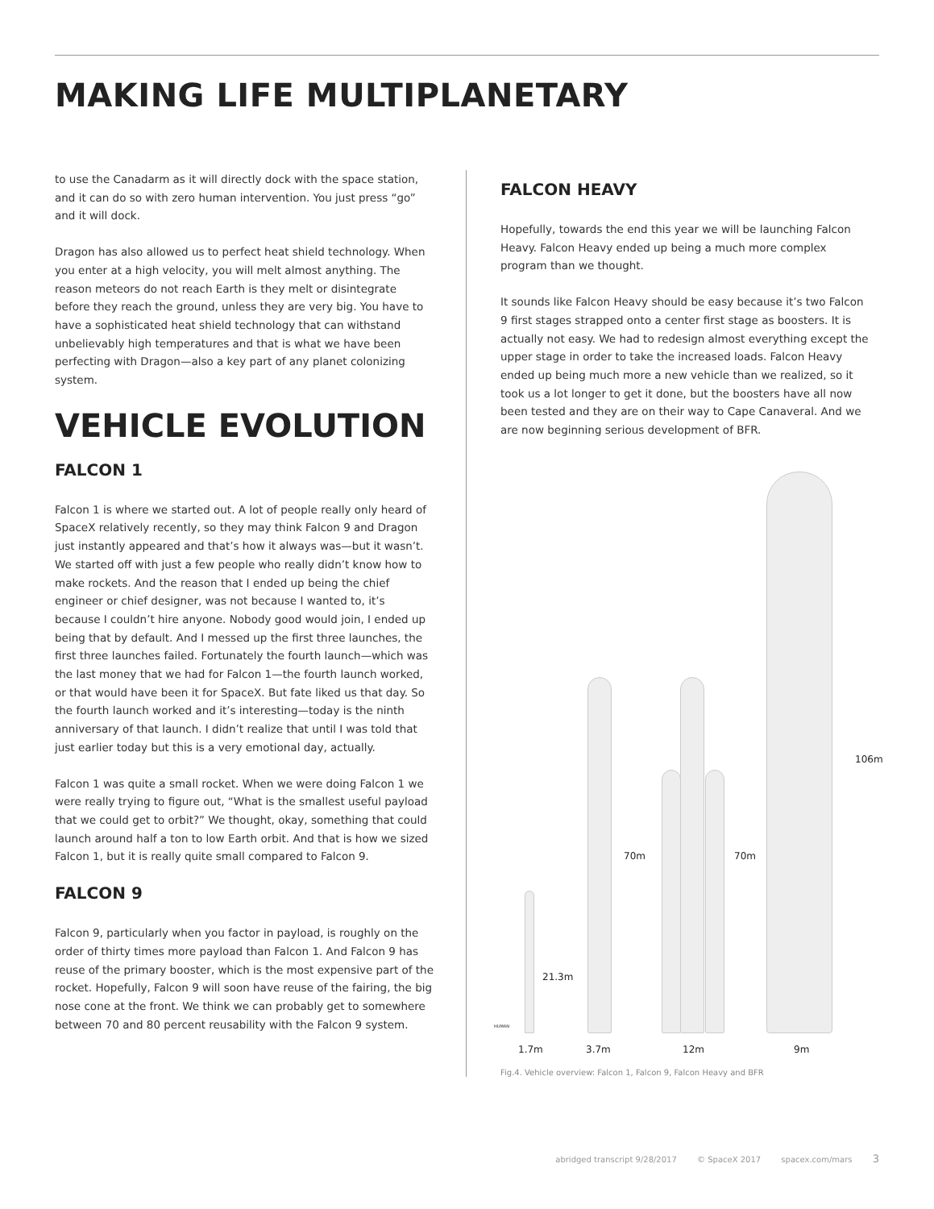MAKING LIFE MULTIPLANETARY
to use the Canadarm as it will directly dock with the space station, and it can do so with zero human intervention. You just press “go” and it will dock.
Dragon has also allowed us to perfect heat shield technology. When you enter at a high velocity, you will melt almost anything. The reason meteors do not reach Earth is they melt or disintegrate before they reach the ground, unless they are very big. You have to have a sophisticated heat shield technology that can withstand unbelievably high temperatures and that is what we have been perfecting with Dragon—also a key part of any planet colonizing system.
VEHICLE EVOLUTION
FALCON 1
Falcon 1 is where we started out. A lot of people really only heard of SpaceX relatively recently, so they may think Falcon 9 and Dragon just instantly appeared and that’s how it always was—but it wasn’t. We started off with just a few people who really didn’t know how to make rockets. And the reason that I ended up being the chief engineer or chief designer, was not because I wanted to, it’s because I couldn’t hire anyone. Nobody good would join, I ended up being that by default. And I messed up the first three launches, the first three launches failed. Fortunately the fourth launch—which was the last money that we had for Falcon 1—the fourth launch worked, or that would have been it for SpaceX. But fate liked us that day. So the fourth launch worked and it’s interesting—today is the ninth anniversary of that launch. I didn’t realize that until I was told that just earlier today but this is a very emotional day, actually.
Falcon 1 was quite a small rocket. When we were doing Falcon 1 we were really trying to figure out, “What is the smallest useful payload that we could get to orbit?” We thought, okay, something that could launch around half a ton to low Earth orbit. And that is how we sized Falcon 1, but it is really quite small compared to Falcon 9.
FALCON 9
Falcon 9, particularly when you factor in payload, is roughly on the order of thirty times more payload than Falcon 1. And Falcon 9 has reuse of the primary booster, which is the most expensive part of the rocket. Hopefully, Falcon 9 will soon have reuse of the fairing, the big nose cone at the front. We think we can probably get to somewhere between 70 and 80 percent reusability with the Falcon 9 system.
FALCON HEAVY
Hopefully, towards the end this year we will be launching Falcon Heavy. Falcon Heavy ended up being a much more complex program than we thought.
It sounds like Falcon Heavy should be easy because it’s two Falcon 9 first stages strapped onto a center first stage as boosters. It is actually not easy. We had to redesign almost everything except the upper stage in order to take the increased loads. Falcon Heavy ended up being much more a new vehicle than we realized, so it took us a lot longer to get it done, but the boosters have all now been tested and they are on their way to Cape Canaveral. And we are now beginning serious development of BFR.
HUMAN
21.3m
70m 70m
106m
1.7m 3.7m 12m 9m
Fig.4. Vehicle overview: Falcon 1, Falcon 9, Falcon Heavy and BFR
abridged transcript 9/28/2017 © SpaceX 2017 spacex.com/mars 3